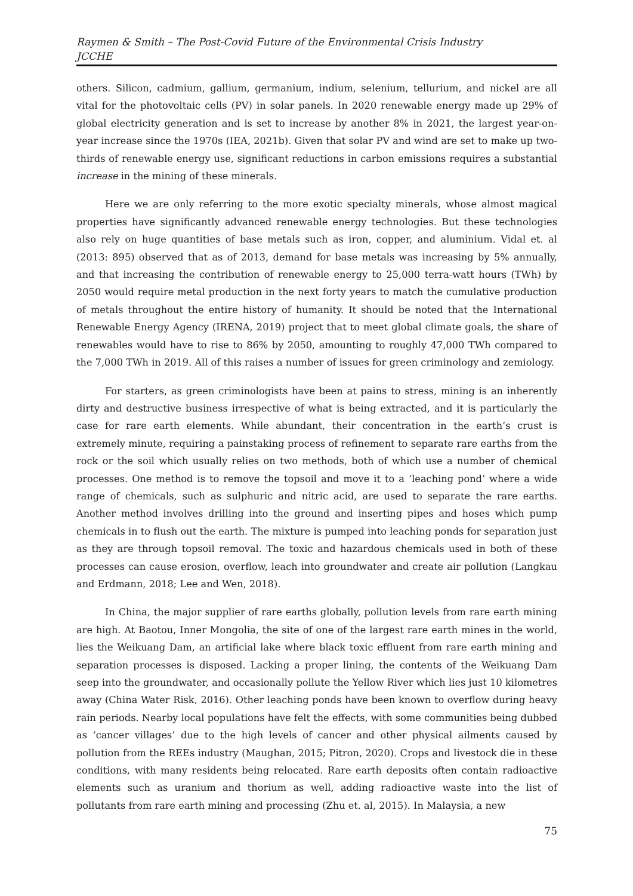Raymen & Smith – The Post-Covid Future of the Environmental Crisis Industry
JCCHE
others. Silicon, cadmium, gallium, germanium, indium, selenium, tellurium, and nickel are all vital for the photovoltaic cells (PV) in solar panels. In 2020 renewable energy made up 29% of global electricity generation and is set to increase by another 8% in 2021, the largest year-on-year increase since the 1970s (IEA, 2021b). Given that solar PV and wind are set to make up two-thirds of renewable energy use, significant reductions in carbon emissions requires a substantial increase in the mining of these minerals.
Here we are only referring to the more exotic specialty minerals, whose almost magical properties have significantly advanced renewable energy technologies. But these technologies also rely on huge quantities of base metals such as iron, copper, and aluminium. Vidal et. al (2013: 895) observed that as of 2013, demand for base metals was increasing by 5% annually, and that increasing the contribution of renewable energy to 25,000 terra-watt hours (TWh) by 2050 would require metal production in the next forty years to match the cumulative production of metals throughout the entire history of humanity. It should be noted that the International Renewable Energy Agency (IRENA, 2019) project that to meet global climate goals, the share of renewables would have to rise to 86% by 2050, amounting to roughly 47,000 TWh compared to the 7,000 TWh in 2019. All of this raises a number of issues for green criminology and zemiology.
For starters, as green criminologists have been at pains to stress, mining is an inherently dirty and destructive business irrespective of what is being extracted, and it is particularly the case for rare earth elements. While abundant, their concentration in the earth’s crust is extremely minute, requiring a painstaking process of refinement to separate rare earths from the rock or the soil which usually relies on two methods, both of which use a number of chemical processes. One method is to remove the topsoil and move it to a ‘leaching pond’ where a wide range of chemicals, such as sulphuric and nitric acid, are used to separate the rare earths. Another method involves drilling into the ground and inserting pipes and hoses which pump chemicals in to flush out the earth. The mixture is pumped into leaching ponds for separation just as they are through topsoil removal. The toxic and hazardous chemicals used in both of these processes can cause erosion, overflow, leach into groundwater and create air pollution (Langkau and Erdmann, 2018; Lee and Wen, 2018).
In China, the major supplier of rare earths globally, pollution levels from rare earth mining are high. At Baotou, Inner Mongolia, the site of one of the largest rare earth mines in the world, lies the Weikuang Dam, an artificial lake where black toxic effluent from rare earth mining and separation processes is disposed. Lacking a proper lining, the contents of the Weikuang Dam seep into the groundwater, and occasionally pollute the Yellow River which lies just 10 kilometres away (China Water Risk, 2016). Other leaching ponds have been known to overflow during heavy rain periods. Nearby local populations have felt the effects, with some communities being dubbed as ‘cancer villages’ due to the high levels of cancer and other physical ailments caused by pollution from the REEs industry (Maughan, 2015; Pitron, 2020). Crops and livestock die in these conditions, with many residents being relocated. Rare earth deposits often contain radioactive elements such as uranium and thorium as well, adding radioactive waste into the list of pollutants from rare earth mining and processing (Zhu et. al, 2015). In Malaysia, a new
75